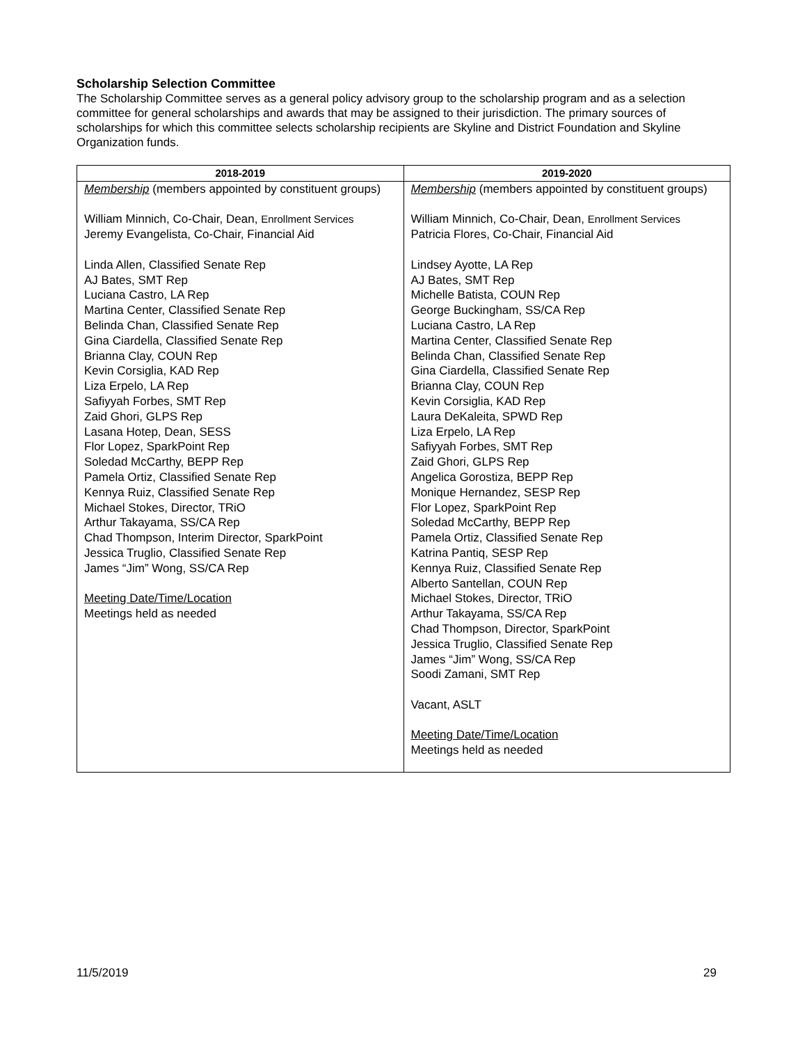Scholarship Selection Committee
The Scholarship Committee serves as a general policy advisory group to the scholarship program and as a selection committee for general scholarships and awards that may be assigned to their jurisdiction. The primary sources of scholarships for which this committee selects scholarship recipients are Skyline and District Foundation and Skyline Organization funds.
| 2018-2019 | 2019-2020 |
| --- | --- |
| Membership (members appointed by constituent groups) William Minnich, Co-Chair, Dean, Enrollment Services Jeremy Evangelista, Co-Chair, Financial Aid Linda Allen, Classified Senate Rep AJ Bates, SMT Rep Luciana Castro, LA Rep Martina Center, Classified Senate Rep Belinda Chan, Classified Senate Rep Gina Ciardella, Classified Senate Rep Brianna Clay, COUN Rep Kevin Corsiglia, KAD Rep Liza Erpelo, LA Rep Safiyyah Forbes, SMT Rep Zaid Ghori, GLPS Rep Lasana Hotep, Dean, SESS Flor Lopez, SparkPoint Rep Soledad McCarthy, BEPP Rep Pamela Ortiz, Classified Senate Rep Kennya Ruiz, Classified Senate Rep Michael Stokes, Director, TRiO Arthur Takayama, SS/CA Rep Chad Thompson, Interim Director, SparkPoint Jessica Truglio, Classified Senate Rep James “Jim” Wong, SS/CA Rep Meeting Date/Time/Location Meetings held as needed | Membership (members appointed by constituent groups) William Minnich, Co-Chair, Dean, Enrollment Services Patricia Flores, Co-Chair, Financial Aid Lindsey Ayotte, LA Rep AJ Bates, SMT Rep Michelle Batista, COUN Rep George Buckingham, SS/CA Rep Luciana Castro, LA Rep Martina Center, Classified Senate Rep Belinda Chan, Classified Senate Rep Gina Ciardella, Classified Senate Rep Brianna Clay, COUN Rep Kevin Corsiglia, KAD Rep Laura DeKaleita, SPWD Rep Liza Erpelo, LA Rep Safiyyah Forbes, SMT Rep Zaid Ghori, GLPS Rep Angelica Gorostiza, BEPP Rep Monique Hernandez, SESP Rep Flor Lopez, SparkPoint Rep Soledad McCarthy, BEPP Rep Pamela Ortiz, Classified Senate Rep Katrina Pantiq, SESP Rep Kennya Ruiz, Classified Senate Rep Alberto Santellan, COUN Rep Michael Stokes, Director, TRiO Arthur Takayama, SS/CA Rep Chad Thompson, Director, SparkPoint Jessica Truglio, Classified Senate Rep James “Jim” Wong, SS/CA Rep Soodi Zamani, SMT Rep Vacant, ASLT Meeting Date/Time/Location Meetings held as needed |
11/5/2019 29